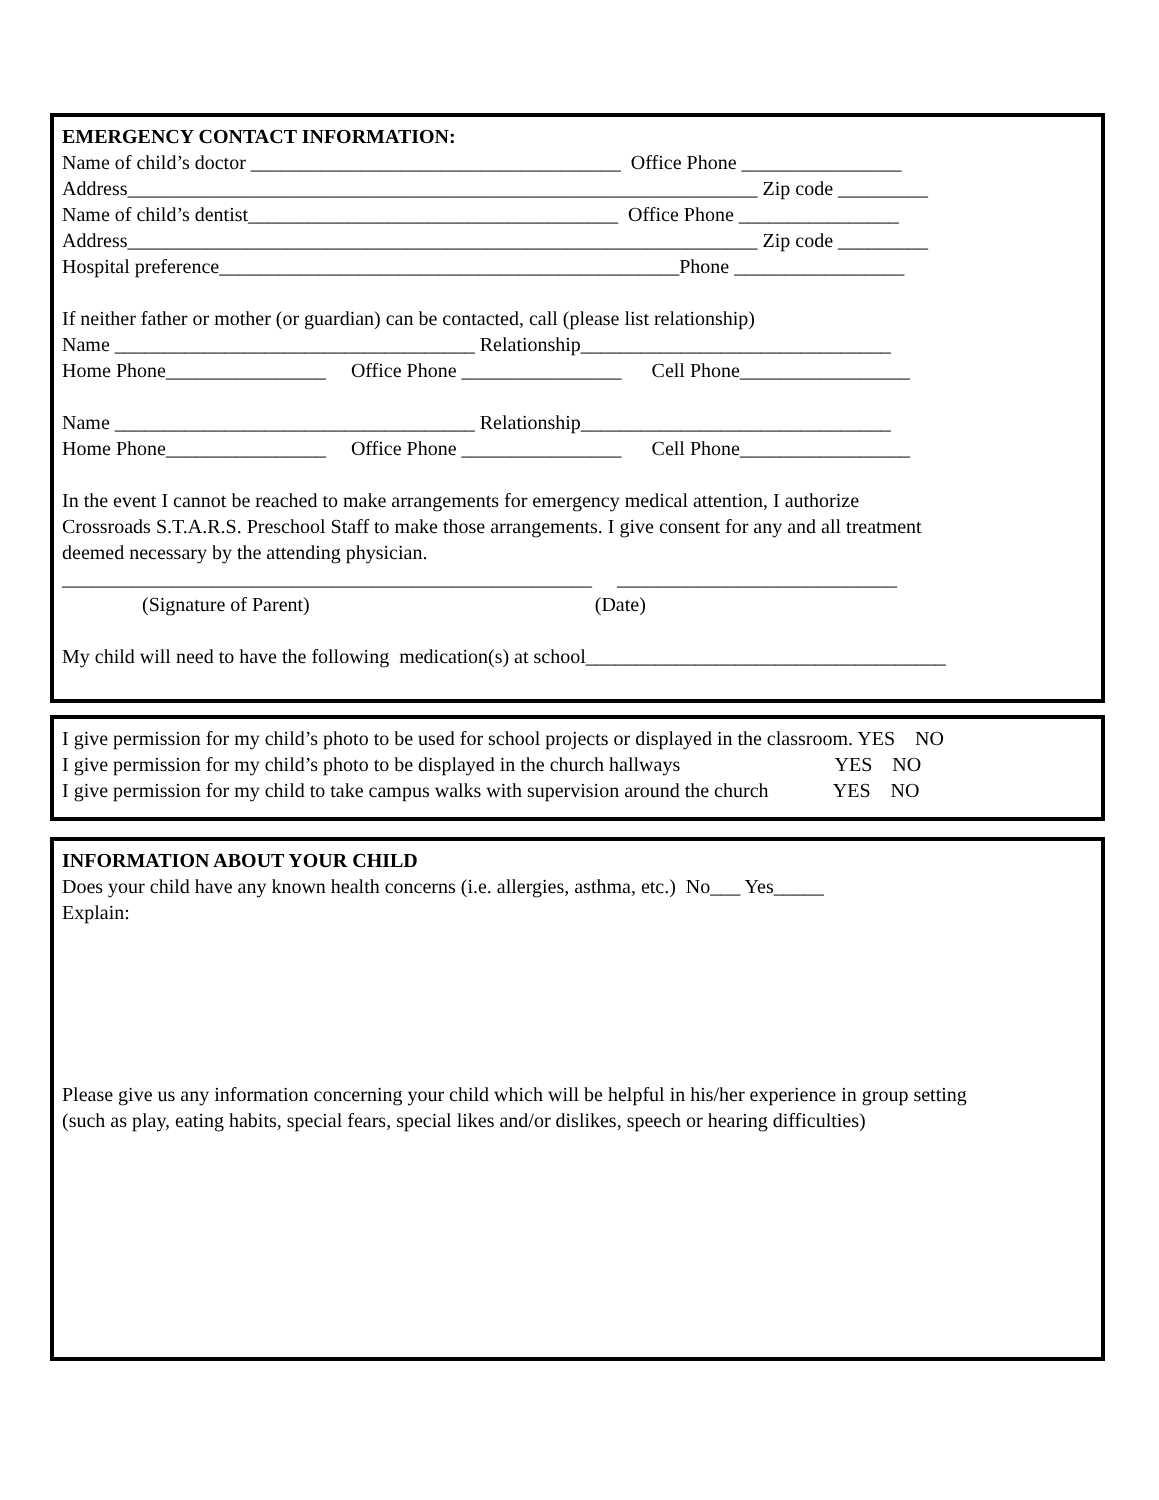EMERGENCY CONTACT INFORMATION:
Name of child’s doctor _____________________________________ Office Phone ________________
Address_______________________________________________________________ Zip code _________
Name of child’s dentist_____________________________________ Office Phone ________________
Address_______________________________________________________________ Zip code _________
Hospital preference______________________________________________Phone _________________
If neither father or mother (or guardian) can be contacted, call (please list relationship)
Name ____________________________________ Relationship_______________________________
Home Phone________________ Office Phone ________________ Cell Phone_________________
Name ____________________________________ Relationship_______________________________
Home Phone________________ Office Phone ________________ Cell Phone_________________
In the event I cannot be reached to make arrangements for emergency medical attention, I authorize
Crossroads S.T.A.R.S. Preschool Staff to make those arrangements. I give consent for any and all treatment
deemed necessary by the attending physician.
_____________________________________________________ ____________________________
(Signature of Parent) (Date)
My child will need to have the following medication(s) at school____________________________________
I give permission for my child’s photo to be used for school projects or displayed in the classroom. YES NO
I give permission for my child’s photo to be displayed in the church hallways YES NO
I give permission for my child to take campus walks with supervision around the church YES NO
INFORMATION ABOUT YOUR CHILD
Does your child have any known health concerns (i.e. allergies, asthma, etc.) No___ Yes_____
Explain:
Please give us any information concerning your child which will be helpful in his/her experience in group setting
(such as play, eating habits, special fears, special likes and/or dislikes, speech or hearing difficulties)